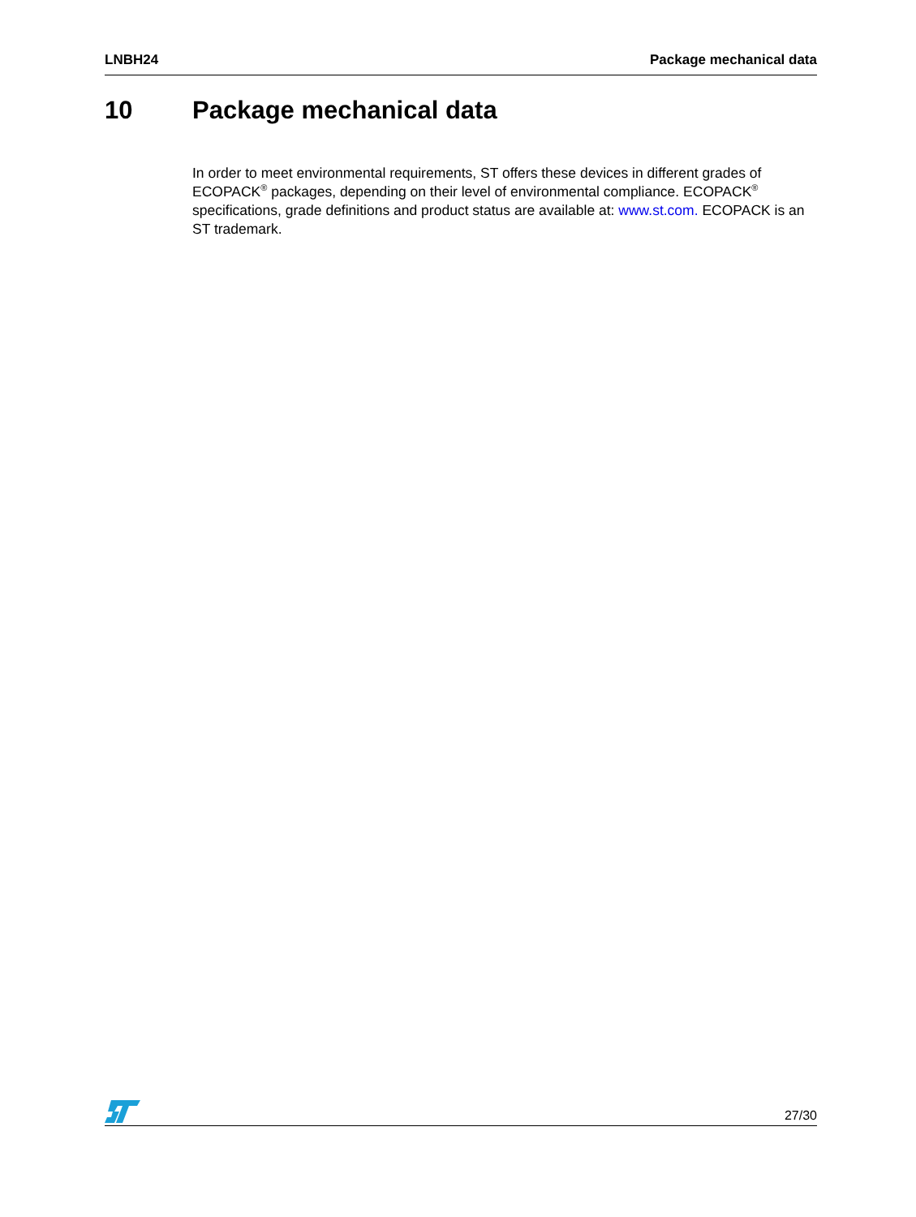LNBH24 Package mechanical data
10 Package mechanical data
In order to meet environmental requirements, ST offers these devices in different grades of ECOPACK<sup>®</sup> packages, depending on their level of environmental compliance. ECOPACK<sup>®</sup> specifications, grade definitions and product status are available at: www.st.com. ECOPACK is an ST trademark.
27/30